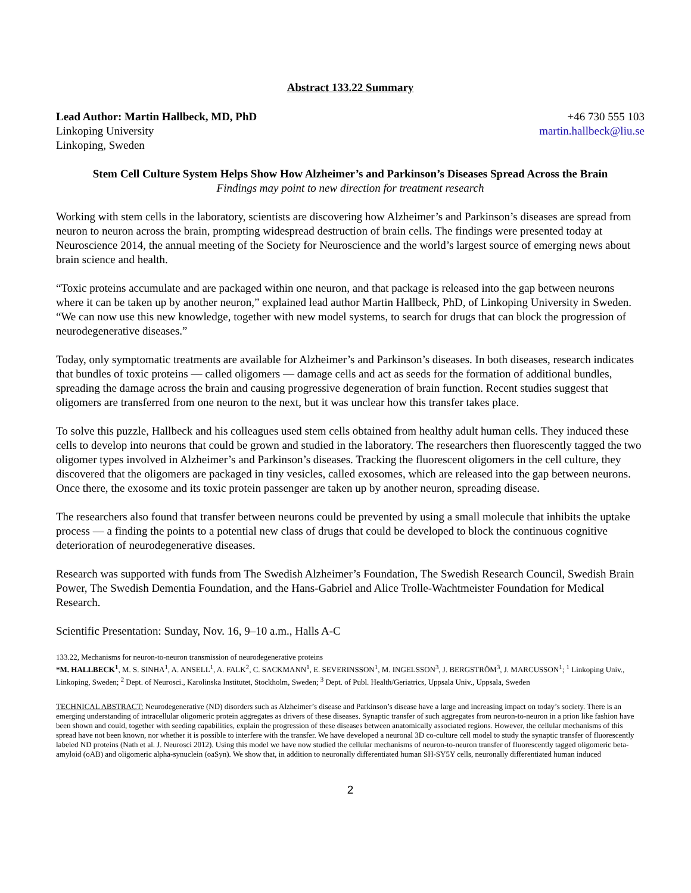Abstract 133.22 Summary
Lead Author: Martin Hallbeck, MD, PhD
Linkoping University
Linkoping, Sweden
+46 730 555 103
martin.hallbeck@liu.se
Stem Cell Culture System Helps Show How Alzheimer’s and Parkinson’s Diseases Spread Across the Brain
Findings may point to new direction for treatment research
Working with stem cells in the laboratory, scientists are discovering how Alzheimer’s and Parkinson’s diseases are spread from neuron to neuron across the brain, prompting widespread destruction of brain cells. The findings were presented today at Neuroscience 2014, the annual meeting of the Society for Neuroscience and the world’s largest source of emerging news about brain science and health.
“Toxic proteins accumulate and are packaged within one neuron, and that package is released into the gap between neurons where it can be taken up by another neuron,” explained lead author Martin Hallbeck, PhD, of Linkoping University in Sweden. “We can now use this new knowledge, together with new model systems, to search for drugs that can block the progression of neurodegenerative diseases.”
Today, only symptomatic treatments are available for Alzheimer’s and Parkinson’s diseases. In both diseases, research indicates that bundles of toxic proteins — called oligomers — damage cells and act as seeds for the formation of additional bundles, spreading the damage across the brain and causing progressive degeneration of brain function. Recent studies suggest that oligomers are transferred from one neuron to the next, but it was unclear how this transfer takes place.
To solve this puzzle, Hallbeck and his colleagues used stem cells obtained from healthy adult human cells. They induced these cells to develop into neurons that could be grown and studied in the laboratory. The researchers then fluorescently tagged the two oligomer types involved in Alzheimer’s and Parkinson’s diseases. Tracking the fluorescent oligomers in the cell culture, they discovered that the oligomers are packaged in tiny vesicles, called exosomes, which are released into the gap between neurons. Once there, the exosome and its toxic protein passenger are taken up by another neuron, spreading disease.
The researchers also found that transfer between neurons could be prevented by using a small molecule that inhibits the uptake process — a finding the points to a potential new class of drugs that could be developed to block the continuous cognitive deterioration of neurodegenerative diseases.
Research was supported with funds from The Swedish Alzheimer’s Foundation, The Swedish Research Council, Swedish Brain Power, The Swedish Dementia Foundation, and the Hans-Gabriel and Alice Trolle-Wachtmeister Foundation for Medical Research.
Scientific Presentation: Sunday, Nov. 16, 9–10 a.m., Halls A-C
133.22, Mechanisms for neuron-to-neuron transmission of neurodegenerative proteins
*M. HALLBECK<sup>1</sup>, M. S. SINHA<sup>1</sup>, A. ANSELL<sup>1</sup>, A. FALK<sup>2</sup>, C. SACKMANN<sup>1</sup>, E. SEVERINSSON<sup>1</sup>, M. INGELSSON<sup>3</sup>, J. BERGSTRÖM<sup>3</sup>, J. MARCUSSON<sup>1</sup>; <sup>1</sup> Linkoping Univ., Linkoping, Sweden; <sup>2</sup> Dept. of Neurosci., Karolinska Institutet, Stockholm, Sweden; <sup>3</sup> Dept. of Publ. Health/Geriatrics, Uppsala Univ., Uppsala, Sweden
TECHNICAL ABSTRACT: Neurodegenerative (ND) disorders such as Alzheimer’s disease and Parkinson’s disease have a large and increasing impact on today’s society. There is an emerging understanding of intracellular oligomeric protein aggregates as drivers of these diseases. Synaptic transfer of such aggregates from neuron-to-neuron in a prion like fashion have been shown and could, together with seeding capabilities, explain the progression of these diseases between anatomically associated regions. However, the cellular mechanisms of this spread have not been known, nor whether it is possible to interfere with the transfer. We have developed a neuronal 3D co-culture cell model to study the synaptic transfer of fluorescently labeled ND proteins (Nath et al. J. Neurosci 2012). Using this model we have now studied the cellular mechanisms of neuron-to-neuron transfer of fluorescently tagged oligomeric beta-amyloid (oAB) and oligomeric alpha-synuclein (oaSyn). We show that, in addition to neuronally differentiated human SH-SY5Y cells, neuronally differentiated human induced
2